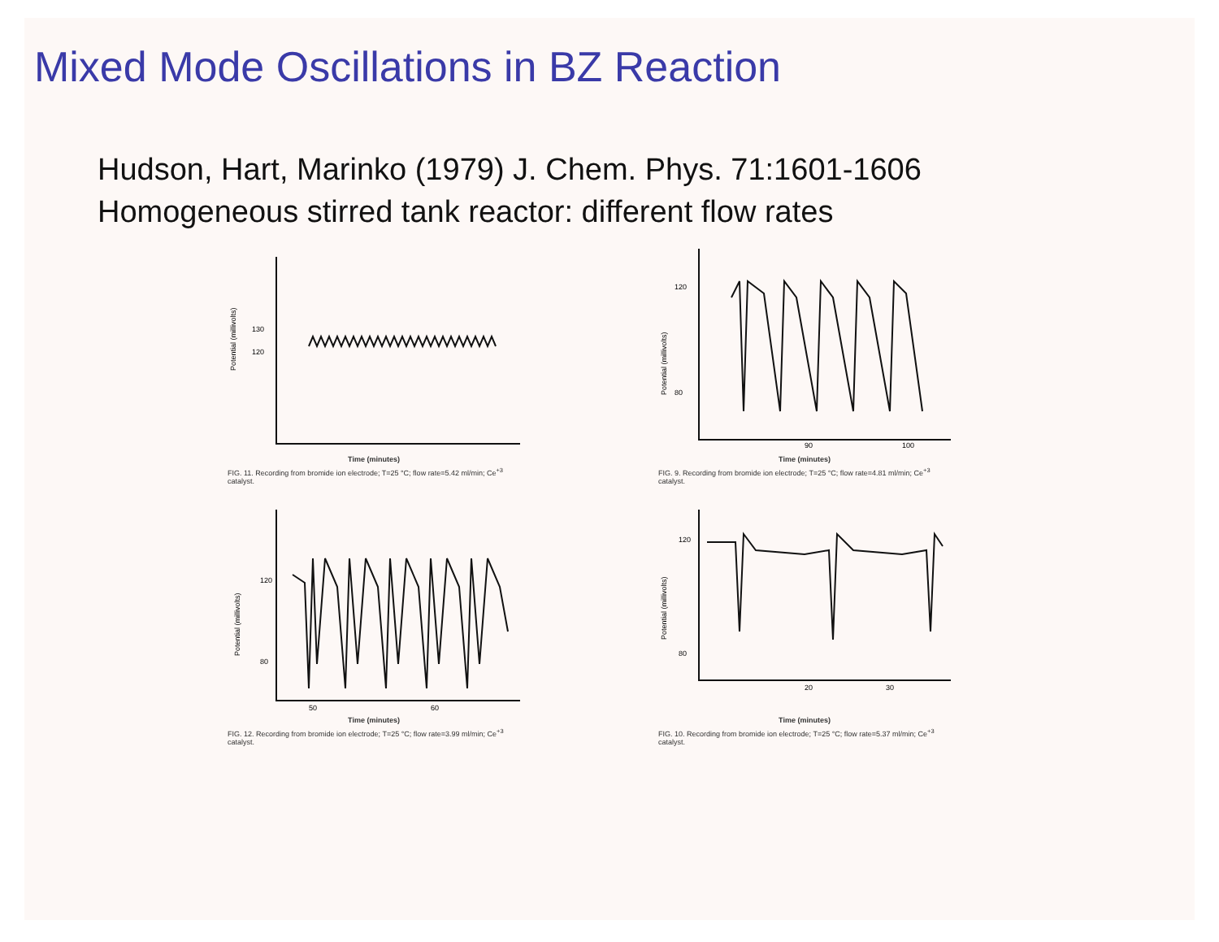Mixed Mode Oscillations in BZ Reaction
Hudson, Hart, Marinko (1979) J. Chem. Phys. 71:1601-1606
Homogeneous stirred tank reactor: different flow rates
130
120
Potential (millivolts)
Time (minutes)
FIG. 11. Recording from bromide ion electrode; T=25 °C; flow rate=5.42 ml/min; Ce<sup>+3</sup> catalyst.
120
80
90
100
Potential (millivolts)
Time (minutes)
FIG. 9. Recording from bromide ion electrode; T=25 °C; flow rate=4.81 ml/min; Ce<sup>+3</sup> catalyst.
120
80
50
60
Potential (millivolts)
Time (minutes)
FIG. 12. Recording from bromide ion electrode; T=25 °C; flow rate=3.99 ml/min; Ce<sup>+3</sup> catalyst.
120
80
20
30
Potential (millivolts)
Time (minutes)
FIG. 10. Recording from bromide ion electrode; T=25 °C; flow rate=5.37 ml/min; Ce<sup>+3</sup> catalyst.